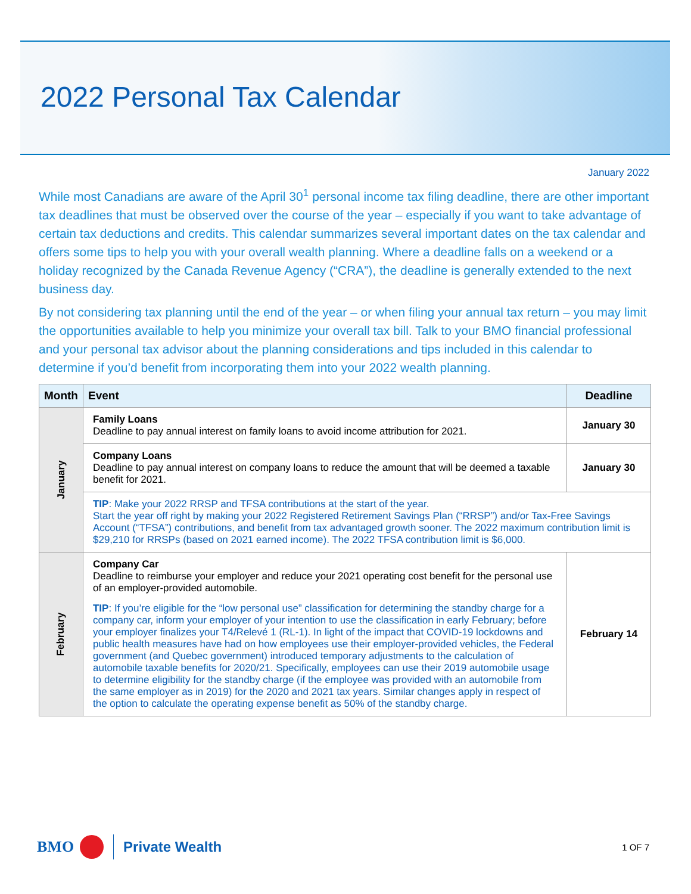2022 Personal Tax Calendar
January 2022
While most Canadians are aware of the April 30<sup>1</sup> personal income tax filing deadline, there are other important tax deadlines that must be observed over the course of the year – especially if you want to take advantage of certain tax deductions and credits. This calendar summarizes several important dates on the tax calendar and offers some tips to help you with your overall wealth planning. Where a deadline falls on a weekend or a holiday recognized by the Canada Revenue Agency (“CRA”), the deadline is generally extended to the next business day.
By not considering tax planning until the end of the year – or when filing your annual tax return – you may limit the opportunities available to help you minimize your overall tax bill. Talk to your BMO financial professional and your personal tax advisor about the planning considerations and tips included in this calendar to determine if you’d benefit from incorporating them into your 2022 wealth planning.
| Month | Event | Deadline |
| --- | --- | --- |
| January | Family Loans Deadline to pay annual interest on family loans to avoid income attribution for 2021. | January 30 |
| | Company Loans Deadline to pay annual interest on company loans to reduce the amount that will be deemed a taxable benefit for 2021. | January 30 |
| | TIP : Make your 2022 RRSP and TFSA contributions at the start of the year. Start the year off right by making your 2022 Registered Retirement Savings Plan (“RRSP”) and/or Tax-Free Savings Account (“TFSA”) contributions, and benefit from tax advantaged growth sooner. The 2022 maximum contribution limit is $29,210 for RRSPs (based on 2021 earned income). The 2022 TFSA contribution limit is $6,000. | |
| February | Company Car Deadline to reimburse your employer and reduce your 2021 operating cost benefit for the personal use of an employer-provided automobile. TIP : If you’re eligible for the “low personal use” classification for determining the standby charge for a company car, inform your employer of your intention to use the classification in early February; before your employer finalizes your T4/Relevé 1 (RL-1). In light of the impact that COVID-19 lockdowns and public health measures have had on how employees use their employer-provided vehicles, the Federal government (and Quebec government) introduced temporary adjustments to the calculation of automobile taxable benefits for 2020/21. Specifically, employees can use their 2019 automobile usage to determine eligibility for the standby charge (if the employee was provided with an automobile from the same employer as in 2019) for the 2020 and 2021 tax years. Similar changes apply in respect of the option to calculate the operating expense benefit as 50% of the standby charge. | February 14 |
BMO Private Wealth 1 OF 7